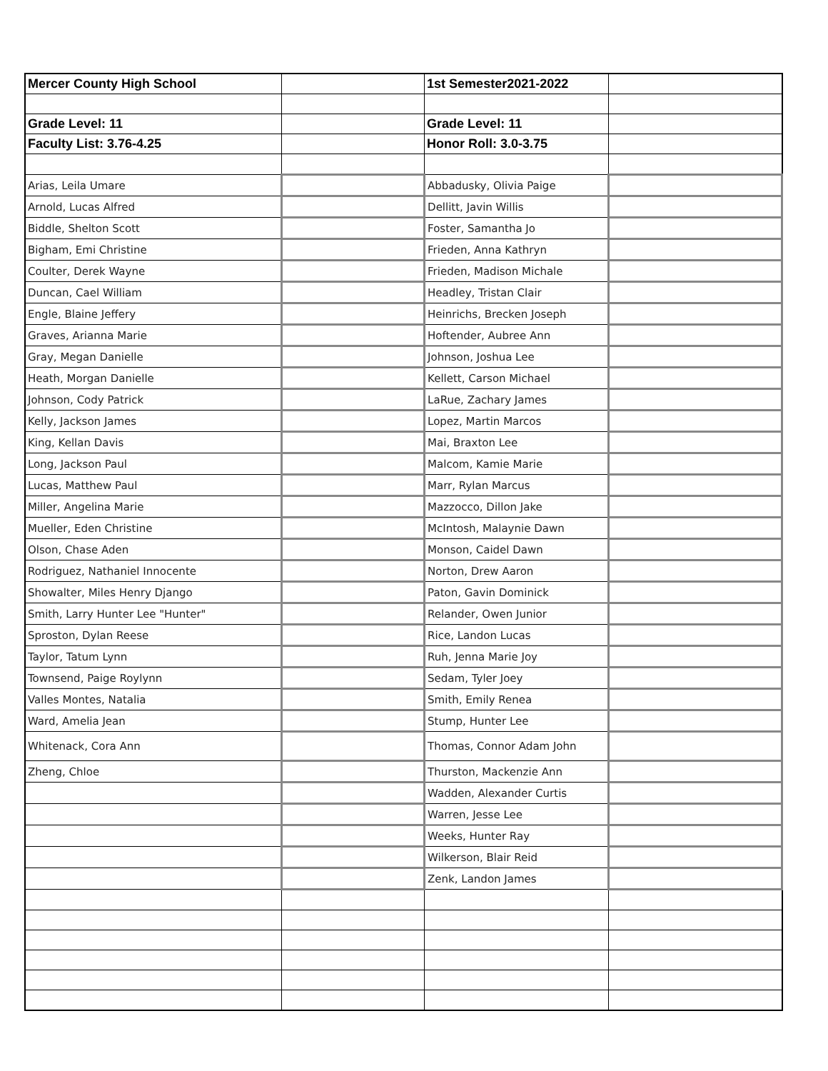| Mercer County High School | | 1st Semester2021-2022 | |
| Grade Level: 11 | | Grade Level: 11 | |
| Faculty List: 3.76-4.25 | | Honor Roll: 3.0-3.75 | |
| Arias, Leila Umare | | Abbadusky, Olivia Paige | |
| Arnold, Lucas Alfred | | Dellitt, Javin Willis | |
| Biddle, Shelton Scott | | Foster, Samantha Jo | |
| Bigham, Emi Christine | | Frieden, Anna Kathryn | |
| Coulter, Derek Wayne | | Frieden, Madison Michale | |
| Duncan, Cael William | | Headley, Tristan Clair | |
| Engle, Blaine Jeffery | | Heinrichs, Brecken Joseph | |
| Graves, Arianna Marie | | Hoftender, Aubree Ann | |
| Gray, Megan Danielle | | Johnson, Joshua Lee | |
| Heath, Morgan Danielle | | Kellett, Carson Michael | |
| Johnson, Cody Patrick | | LaRue, Zachary James | |
| Kelly, Jackson James | | Lopez, Martin Marcos | |
| King, Kellan Davis | | Mai, Braxton Lee | |
| Long, Jackson Paul | | Malcom, Kamie Marie | |
| Lucas, Matthew Paul | | Marr, Rylan Marcus | |
| Miller, Angelina Marie | | Mazzocco, Dillon Jake | |
| Mueller, Eden Christine | | McIntosh, Malaynie Dawn | |
| Olson, Chase Aden | | Monson, Caidel Dawn | |
| Rodriguez, Nathaniel Innocente | | Norton, Drew Aaron | |
| Showalter, Miles Henry Django | | Paton, Gavin Dominick | |
| Smith, Larry Hunter Lee "Hunter" | | Relander, Owen Junior | |
| Sproston, Dylan Reese | | Rice, Landon Lucas | |
| Taylor, Tatum Lynn | | Ruh, Jenna Marie Joy | |
| Townsend, Paige Roylynn | | Sedam, Tyler Joey | |
| Valles Montes, Natalia | | Smith, Emily Renea | |
| Ward, Amelia Jean | | Stump, Hunter Lee | |
| Whitenack, Cora Ann | | Thomas, Connor Adam John | |
| Zheng, Chloe | | Thurston, Mackenzie Ann | |
| | | Wadden, Alexander Curtis | |
| | | Warren, Jesse Lee | |
| | | Weeks, Hunter Ray | |
| | | Wilkerson, Blair Reid | |
| | | Zenk, Landon James | |